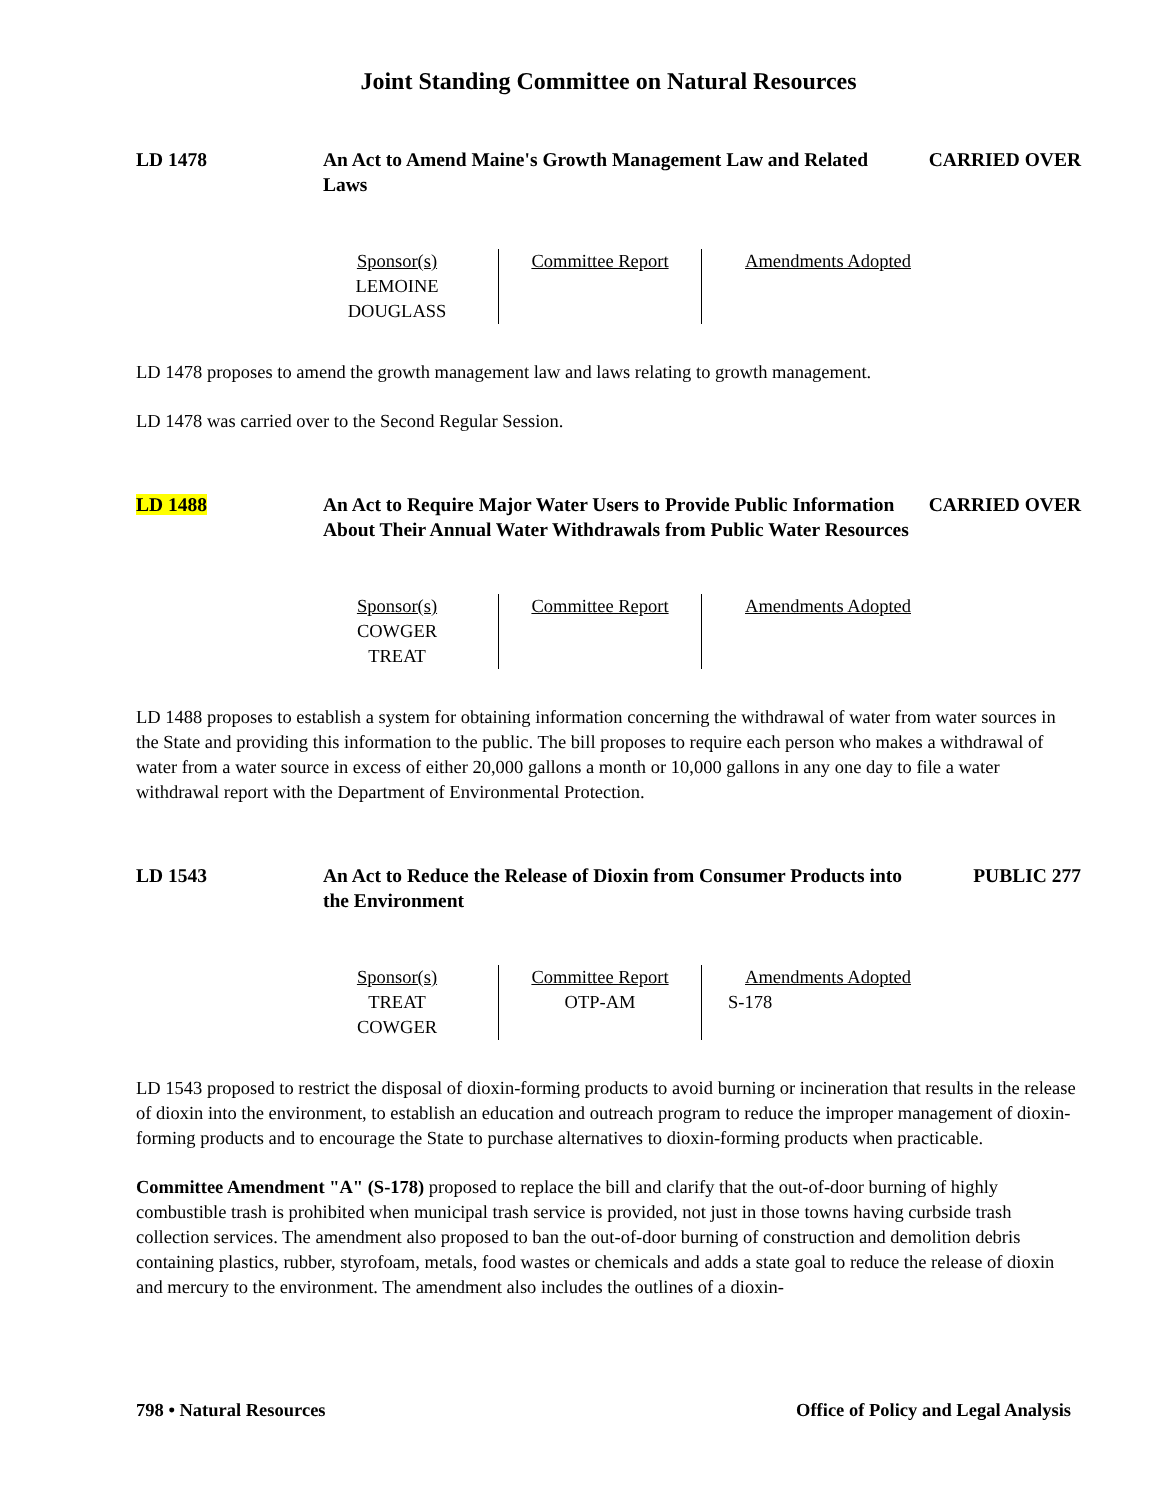Joint Standing Committee on Natural Resources
LD 1478 An Act to Amend Maine's Growth Management Law and Related Laws
CARRIED OVER
| Sponsor(s) | Committee Report | Amendments Adopted |
| --- | --- | --- |
| LEMOINE DOUGLASS | | |
LD 1478 proposes to amend the growth management law and laws relating to growth management.
LD 1478 was carried over to the Second Regular Session.
LD 1488 An Act to Require Major Water Users to Provide Public Information About Their Annual Water Withdrawals from Public Water Resources
CARRIED OVER
| Sponsor(s) | Committee Report | Amendments Adopted |
| --- | --- | --- |
| COWGER TREAT | | |
LD 1488 proposes to establish a system for obtaining information concerning the withdrawal of water from water sources in the State and providing this information to the public. The bill proposes to require each person who makes a withdrawal of water from a water source in excess of either 20,000 gallons a month or 10,000 gallons in any one day to file a water withdrawal report with the Department of Environmental Protection.
LD 1543 An Act to Reduce the Release of Dioxin from Consumer Products into the Environment
PUBLIC 277
| Sponsor(s) | Committee Report | Amendments Adopted |
| --- | --- | --- |
| TREAT COWGER | OTP-AM | S-178 |
LD 1543 proposed to restrict the disposal of dioxin-forming products to avoid burning or incineration that results in the release of dioxin into the environment, to establish an education and outreach program to reduce the improper management of dioxin-forming products and to encourage the State to purchase alternatives to dioxin-forming products when practicable.
Committee Amendment "A" (S-178) proposed to replace the bill and clarify that the out-of-door burning of highly combustible trash is prohibited when municipal trash service is provided, not just in those towns having curbside trash collection services. The amendment also proposed to ban the out-of-door burning of construction and demolition debris containing plastics, rubber, styrofoam, metals, food wastes or chemicals and adds a state goal to reduce the release of dioxin and mercury to the environment. The amendment also includes the outlines of a dioxin-
798 • Natural Resources Office of Policy and Legal Analysis